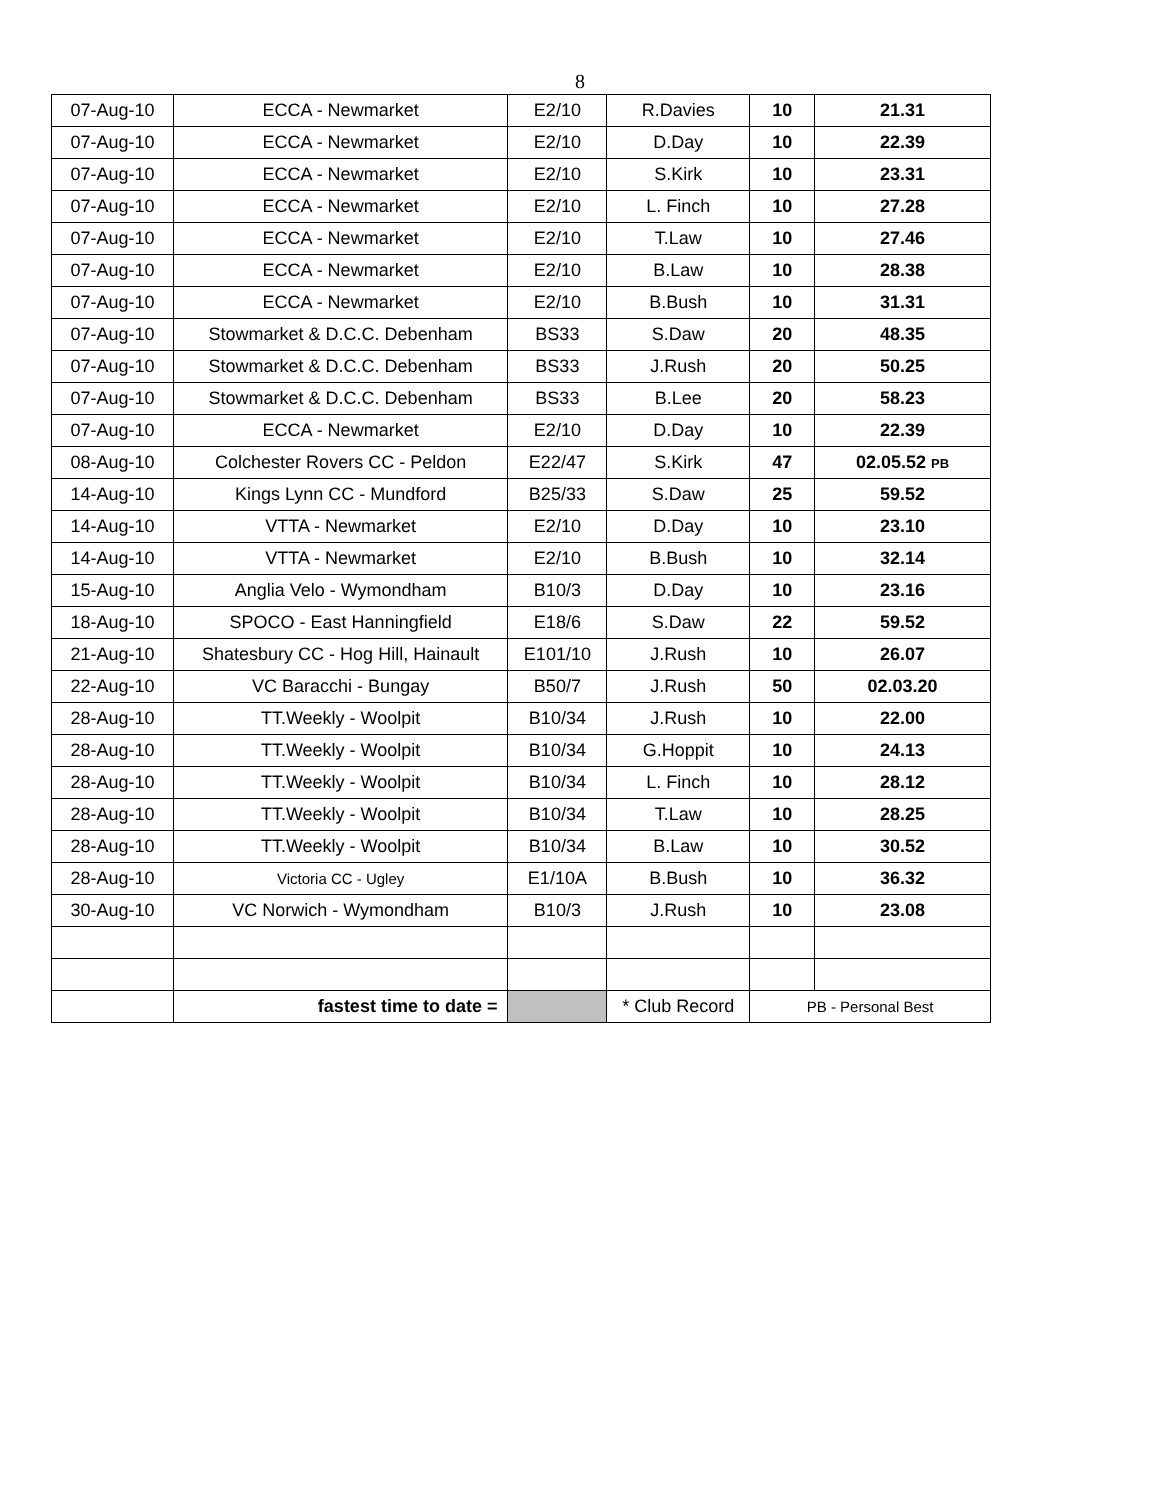8
| 07-Aug-10 | ECCA - Newmarket | E2/10 | R.Davies | 10 | 21.31 |
| 07-Aug-10 | ECCA - Newmarket | E2/10 | D.Day | 10 | 22.39 |
| 07-Aug-10 | ECCA - Newmarket | E2/10 | S.Kirk | 10 | 23.31 |
| 07-Aug-10 | ECCA - Newmarket | E2/10 | L. Finch | 10 | 27.28 |
| 07-Aug-10 | ECCA - Newmarket | E2/10 | T.Law | 10 | 27.46 |
| 07-Aug-10 | ECCA - Newmarket | E2/10 | B.Law | 10 | 28.38 |
| 07-Aug-10 | ECCA - Newmarket | E2/10 | B.Bush | 10 | 31.31 |
| 07-Aug-10 | Stowmarket & D.C.C. Debenham | BS33 | S.Daw | 20 | 48.35 |
| 07-Aug-10 | Stowmarket & D.C.C. Debenham | BS33 | J.Rush | 20 | 50.25 |
| 07-Aug-10 | Stowmarket & D.C.C. Debenham | BS33 | B.Lee | 20 | 58.23 |
| 07-Aug-10 | ECCA - Newmarket | E2/10 | D.Day | 10 | 22.39 |
| 08-Aug-10 | Colchester Rovers CC - Peldon | E22/47 | S.Kirk | 47 | 02.05.52 PB |
| 14-Aug-10 | Kings Lynn CC - Mundford | B25/33 | S.Daw | 25 | 59.52 |
| 14-Aug-10 | VTTA - Newmarket | E2/10 | D.Day | 10 | 23.10 |
| 14-Aug-10 | VTTA - Newmarket | E2/10 | B.Bush | 10 | 32.14 |
| 15-Aug-10 | Anglia Velo - Wymondham | B10/3 | D.Day | 10 | 23.16 |
| 18-Aug-10 | SPOCO - East Hanningfield | E18/6 | S.Daw | 22 | 59.52 |
| 21-Aug-10 | Shatesbury CC - Hog Hill, Hainault | E101/10 | J.Rush | 10 | 26.07 |
| 22-Aug-10 | VC Baracchi - Bungay | B50/7 | J.Rush | 50 | 02.03.20 |
| 28-Aug-10 | TT.Weekly - Woolpit | B10/34 | J.Rush | 10 | 22.00 |
| 28-Aug-10 | TT.Weekly - Woolpit | B10/34 | G.Hoppit | 10 | 24.13 |
| 28-Aug-10 | TT.Weekly - Woolpit | B10/34 | L. Finch | 10 | 28.12 |
| 28-Aug-10 | TT.Weekly - Woolpit | B10/34 | T.Law | 10 | 28.25 |
| 28-Aug-10 | TT.Weekly - Woolpit | B10/34 | B.Law | 10 | 30.52 |
| 28-Aug-10 | Victoria CC - Ugley | E1/10A | B.Bush | 10 | 36.32 |
| 30-Aug-10 | VC Norwich - Wymondham | B10/3 | J.Rush | 10 | 23.08 |
| | fastest time to date = | | * Club Record | PB - Personal Best | |